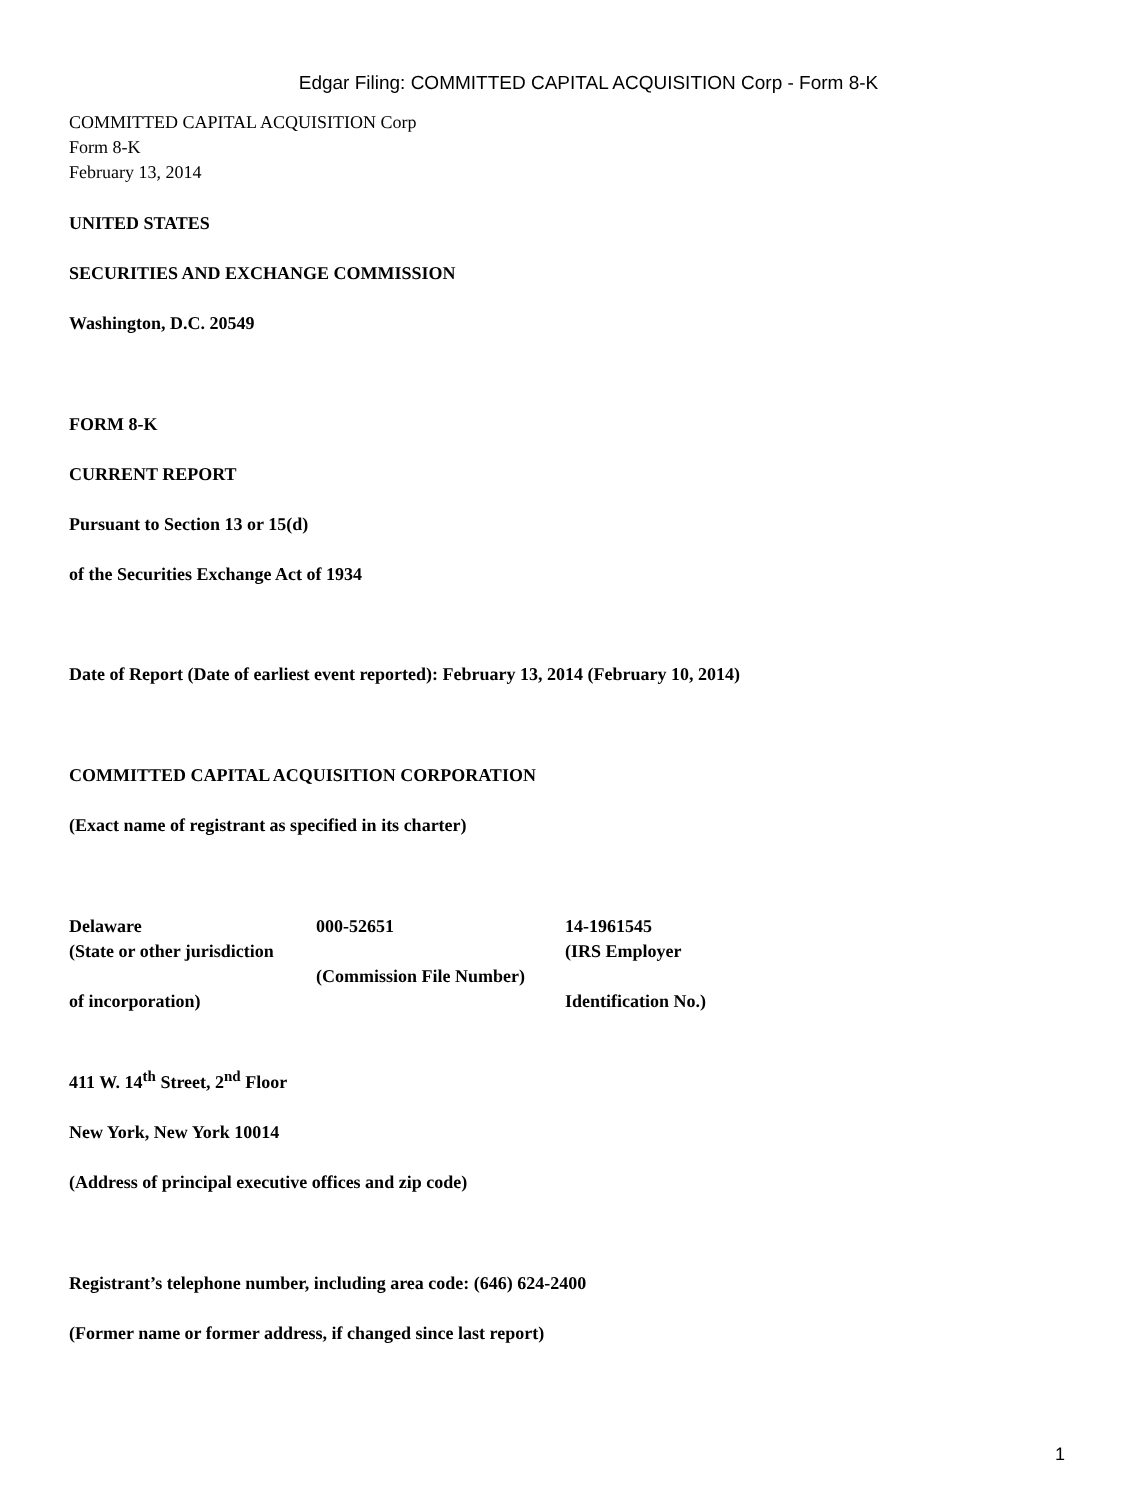Edgar Filing: COMMITTED CAPITAL ACQUISITION Corp - Form 8-K
COMMITTED CAPITAL ACQUISITION Corp
Form 8-K
February 13, 2014
UNITED STATES
SECURITIES AND EXCHANGE COMMISSION
Washington, D.C. 20549
FORM 8-K
CURRENT REPORT
Pursuant to Section 13 or 15(d)
of the Securities Exchange Act of 1934
Date of Report (Date of earliest event reported): February 13, 2014 (February 10, 2014)
COMMITTED CAPITAL ACQUISITION CORPORATION
(Exact name of registrant as specified in its charter)
| Delaware | 000-52651 | 14-1961545 |
| (State or other jurisdiction of incorporation) | (Commission File Number) | (IRS Employer Identification No.) |
411 W. 14<sup>th</sup> Street, 2<sup>nd</sup> Floor
New York, New York 10014
(Address of principal executive offices and zip code)
Registrant’s telephone number, including area code: (646) 624-2400
(Former name or former address, if changed since last report)
1